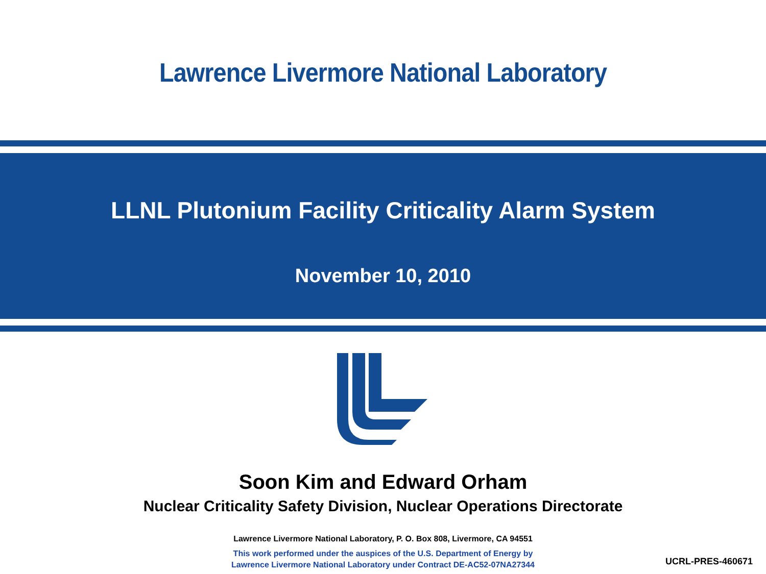Lawrence Livermore National Laboratory
LLNL Plutonium Facility Criticality Alarm System
November 10, 2010
Soon Kim and Edward Orham
Nuclear Criticality Safety Division, Nuclear Operations Directorate
Lawrence Livermore National Laboratory, P. O. Box 808, Livermore, CA 94551
This work performed under the auspices of the U.S. Department of Energy by
Lawrence Livermore National Laboratory under Contract DE-AC52-07NA27344
UCRL-PRES-460671